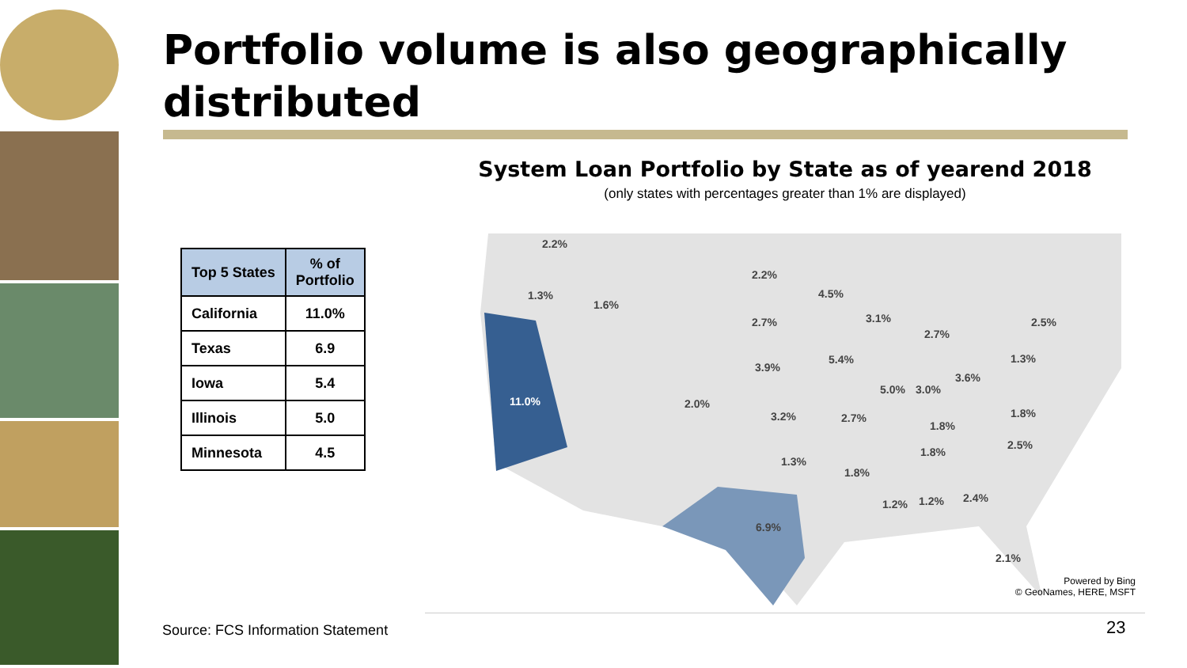Portfolio volume is also geographically distributed
| Top 5 States | % of Portfolio |
| --- | --- |
| California | 11.0% |
| Texas | 6.9 |
| Iowa | 5.4 |
| Illinois | 5.0 |
| Minnesota | 4.5 |
System Loan Portfolio by State as of yearend 2018
(only states with percentages greater than 1% are displayed)
2.2%
1.3%
1.6%
2.2%
4.5%
2.7% 3.1%
2.7%
2.5%
5.4%
3.9%
1.3%
3.6%
5.0% 3.0%
11.0% 2.0%
3.2% 2.7% 1.8%
1.8%
2.5%
1.8%
1.3%
1.8%
1.2% 1.2% 2.4%
6.9%
2.1%
Powered by Bing
© GeoNames, HERE, MSFT
Source: FCS Information Statement
23